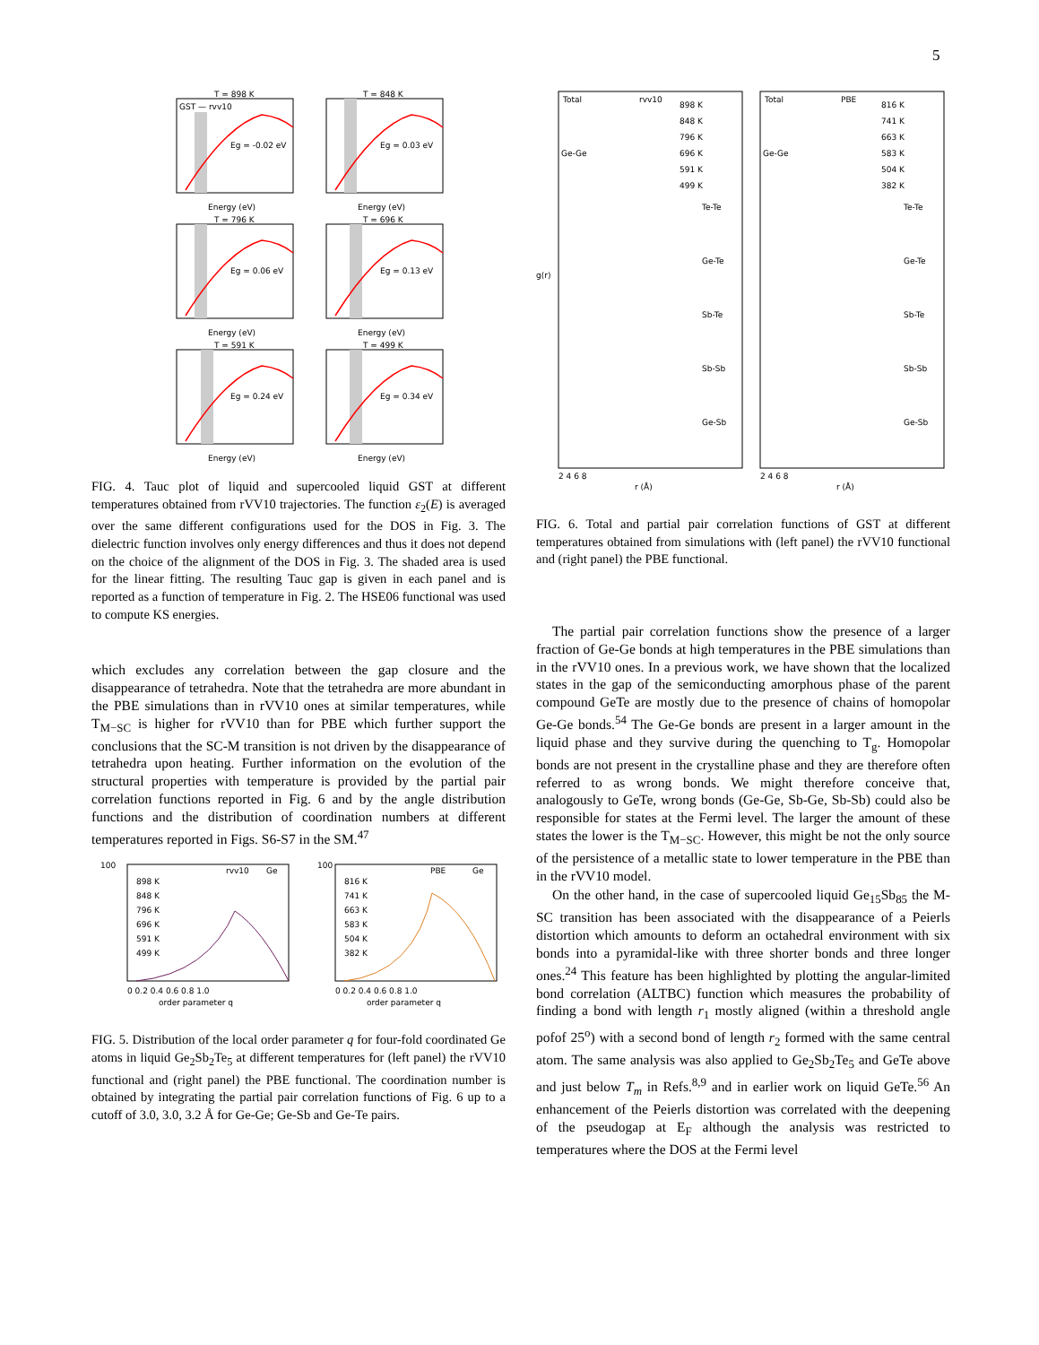5
T = 898 K
T = 848 K
T = 796 K
T = 696 K
T = 591 K
T = 499 K
GST — rvv10
Eg = -0.02 eV
Eg = 0.03 eV
Eg = 0.06 eV
Eg = 0.13 eV
Eg = 0.24 eV
Eg = 0.34 eV
Energy (eV)
Energy (eV)
Energy (eV)
Energy (eV)
Energy (eV)
Energy (eV)
FIG. 4. Tauc plot of liquid and supercooled liquid GST at different temperatures obtained from rVV10 trajectories. The function ε<sub>2</sub>(E) is averaged over the same different configurations used for the DOS in Fig. 3. The dielectric function involves only energy differences and thus it does not depend on the choice of the alignment of the DOS in Fig. 3. The shaded area is used for the linear fitting. The resulting Tauc gap is given in each panel and is reported as a function of temperature in Fig. 2. The HSE06 functional was used to compute KS energies.
which excludes any correlation between the gap closure and the disappearance of tetrahedra. Note that the tetrahedra are more abundant in the PBE simulations than in rVV10 ones at similar temperatures, while T<sub>M−SC</sub> is higher for rVV10 than for PBE which further support the conclusions that the SC-M transition is not driven by the disappearance of tetrahedra upon heating. Further information on the evolution of the structural properties with temperature is provided by the partial pair correlation functions reported in Fig. 6 and by the angle distribution functions and the distribution of coordination numbers at different temperatures reported in Figs. S6-S7 in the SM.<sup>47</sup>
100
100
rvv10
Ge
PBE
Ge
898 K
848 K
796 K
696 K
591 K
499 K
816 K
741 K
663 K
583 K
504 K
382 K
0 0.2 0.4 0.6 0.8 1.0
0 0.2 0.4 0.6 0.8 1.0
order parameter q
order parameter q
FIG. 5. Distribution of the local order parameter q for four-fold coordinated Ge atoms in liquid Ge<sub>2</sub>Sb<sub>2</sub>Te<sub>5</sub> at different temperatures for (left panel) the rVV10 functional and (right panel) the PBE functional. The coordination number is obtained by integrating the partial pair correlation functions of Fig. 6 up to a cutoff of 3.0, 3.0, 3.2 Å for Ge-Ge; Ge-Sb and Ge-Te pairs.
Total
rvv10
Total
PBE
898 K
848 K
796 K
696 K
591 K
499 K
816 K
741 K
663 K
583 K
504 K
382 K
Ge-Ge
Ge-Ge
Te-Te
Te-Te
Ge-Te
Ge-Te
Sb-Te
Sb-Te
Sb-Sb
Sb-Sb
Ge-Sb
Ge-Sb
g(r)
2 4 6 8
2 4 6 8
r (Å)
r (Å)
FIG. 6. Total and partial pair correlation functions of GST at different temperatures obtained from simulations with (left panel) the rVV10 functional and (right panel) the PBE functional.
The partial pair correlation functions show the presence of a larger fraction of Ge-Ge bonds at high temperatures in the PBE simulations than in the rVV10 ones. In a previous work, we have shown that the localized states in the gap of the semiconducting amorphous phase of the parent compound GeTe are mostly due to the presence of chains of homopolar Ge-Ge bonds.<sup>54</sup> The Ge-Ge bonds are present in a larger amount in the liquid phase and they survive during the quenching to T<sub>g</sub>. Homopolar bonds are not present in the crystalline phase and they are therefore often referred to as wrong bonds. We might therefore conceive that, analogously to GeTe, wrong bonds (Ge-Ge, Sb-Ge, Sb-Sb) could also be responsible for states at the Fermi level. The larger the amount of these states the lower is the T<sub>M−SC</sub>. However, this might be not the only source of the persistence of a metallic state to lower temperature in the PBE than in the rVV10 model.
On the other hand, in the case of supercooled liquid Ge<sub>15</sub>Sb<sub>85</sub> the M-SC transition has been associated with the disappearance of a Peierls distortion which amounts to deform an octahedral environment with six bonds into a pyramidal-like with three shorter bonds and three longer ones.<sup>24</sup> This feature has been highlighted by plotting the angular-limited bond correlation (ALTBC) function which measures the probability of finding a bond with length r<sub>1</sub> mostly aligned (within a threshold angle pofof 25<sup>o</sup>) with a second bond of length r<sub>2</sub> formed with the same central atom. The same analysis was also applied to Ge<sub>2</sub>Sb<sub>2</sub>Te<sub>5</sub> and GeTe above and just below T<sub>m</sub> in Refs.<sup>8,9</sup> and in earlier work on liquid GeTe.<sup>56</sup> An enhancement of the Peierls distortion was correlated with the deepening of the pseudogap at E<sub>F</sub> although the analysis was restricted to temperatures where the DOS at the Fermi level